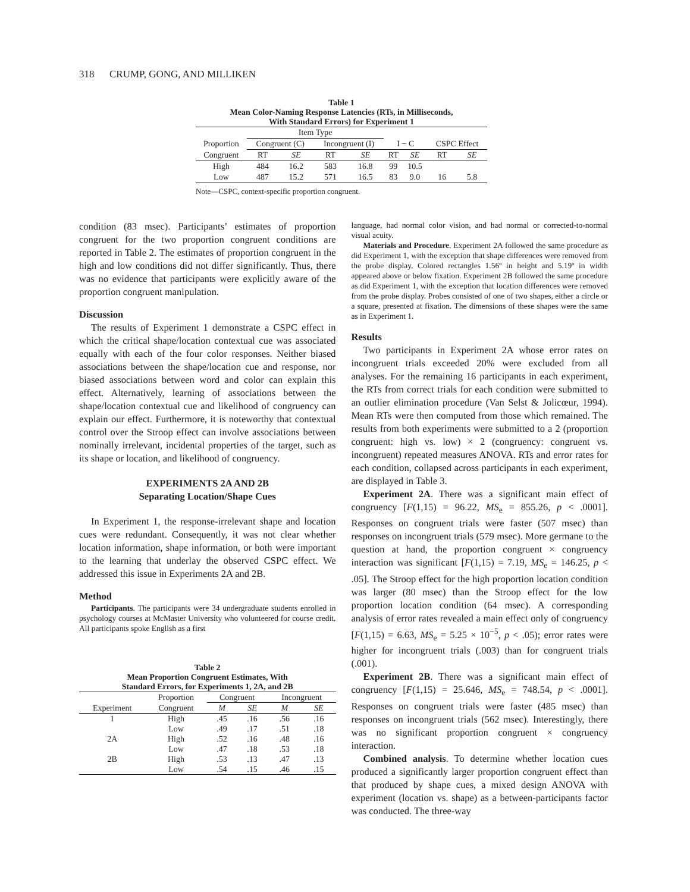318 CRUMP, GONG, AND MILLIKEN
Table 1
Mean Color-Naming Response Latencies (RTs, in Milliseconds,
With Standard Errors) for Experiment 1
| | Item Type | | | | | | | |
| Proportion | Congruent (C) | | Incongruent (I) | | I − C | | CSPC Effect | |
| Congruent | RT | SE | RT | SE | RT | SE | RT | SE |
| High | 484 | 16.2 | 583 | 16.8 | 99 | 10.5 | | |
| Low | 487 | 15.2 | 571 | 16.5 | 83 | 9.0 | 16 | 5.8 |
Note—CSPC, context-specific proportion congruent.
condition (83 msec). Participants’ estimates of proportion congruent for the two proportion congruent conditions are reported in Table 2. The estimates of proportion congruent in the high and low conditions did not differ significantly. Thus, there was no evidence that participants were explicitly aware of the proportion congruent manipulation.
Discussion
The results of Experiment 1 demonstrate a CSPC effect in which the critical shape/location contextual cue was associated equally with each of the four color responses. Neither biased associations between the shape/location cue and response, nor biased associations between word and color can explain this effect. Alternatively, learning of associations between the shape/location contextual cue and likelihood of congruency can explain our effect. Furthermore, it is noteworthy that contextual control over the Stroop effect can involve associations between nominally irrelevant, incidental properties of the target, such as its shape or location, and likelihood of congruency.
EXPERIMENTS 2A AND 2B
Separating Location/Shape Cues
In Experiment 1, the response-irrelevant shape and location cues were redundant. Consequently, it was not clear whether location information, shape information, or both were important to the learning that underlay the observed CSPC effect. We addressed this issue in Experiments 2A and 2B.
Method
Participants. The participants were 34 undergraduate students enrolled in psychology courses at McMaster University who volunteered for course credit. All participants spoke English as a first
Table 2
Mean Proportion Congruent Estimates, With
Standard Errors, for Experiments 1, 2A, and 2B
| | Proportion | Congruent | | Incongruent | |
| Experiment | Congruent | M | SE | M | SE |
| 1 | High | .45 | .16 | .56 | .16 |
| | Low | .49 | .17 | .51 | .18 |
| 2A | High | .52 | .16 | .48 | .16 |
| | Low | .47 | .18 | .53 | .18 |
| 2B | High | .53 | .13 | .47 | .13 |
| | Low | .54 | .15 | .46 | .15 |
language, had normal color vision, and had normal or corrected-to-normal visual acuity.
Materials and Procedure. Experiment 2A followed the same procedure as did Experiment 1, with the exception that shape differences were removed from the probe display. Colored rectangles 1.56º in height and 5.19º in width appeared above or below fixation. Experiment 2B followed the same procedure as did Experiment 1, with the exception that location differences were removed from the probe display. Probes consisted of one of two shapes, either a circle or a square, presented at fixation. The dimensions of these shapes were the same as in Experiment 1.
Results
Two participants in Experiment 2A whose error rates on incongruent trials exceeded 20% were excluded from all analyses. For the remaining 16 participants in each experiment, the RTs from correct trials for each condition were submitted to an outlier elimination procedure (Van Selst & Jolicœur, 1994). Mean RTs were then computed from those which remained. The results from both experiments were submitted to a 2 (proportion congruent: high vs. low) × 2 (congruency: congruent vs. incongruent) repeated measures ANOVA. RTs and error rates for each condition, collapsed across participants in each experiment, are displayed in Table 3.
Experiment 2A. There was a significant main effect of congruency [F(1,15) = 96.22, MS<sub>e</sub> = 855.26, p < .0001]. Responses on congruent trials were faster (507 msec) than responses on incongruent trials (579 msec). More germane to the question at hand, the proportion congruent × congruency interaction was significant [F(1,15) = 7.19, MS<sub>e</sub> = 146.25, p < .05]. The Stroop effect for the high proportion location condition was larger (80 msec) than the Stroop effect for the low proportion location condition (64 msec). A corresponding analysis of error rates revealed a main effect only of congruency [F(1,15) = 6.63, MS<sub>e</sub> = 5.25 × 10<sup>−5</sup>, p < .05); error rates were higher for incongruent trials (.003) than for congruent trials (.001).
Experiment 2B. There was a significant main effect of congruency [F(1,15) = 25.646, MS<sub>e</sub> = 748.54, p < .0001]. Responses on congruent trials were faster (485 msec) than responses on incongruent trials (562 msec). Interestingly, there was no significant proportion congruent × congruency interaction.
Combined analysis. To determine whether location cues produced a significantly larger proportion congruent effect than that produced by shape cues, a mixed design ANOVA with experiment (location vs. shape) as a between-participants factor was conducted. The three-way